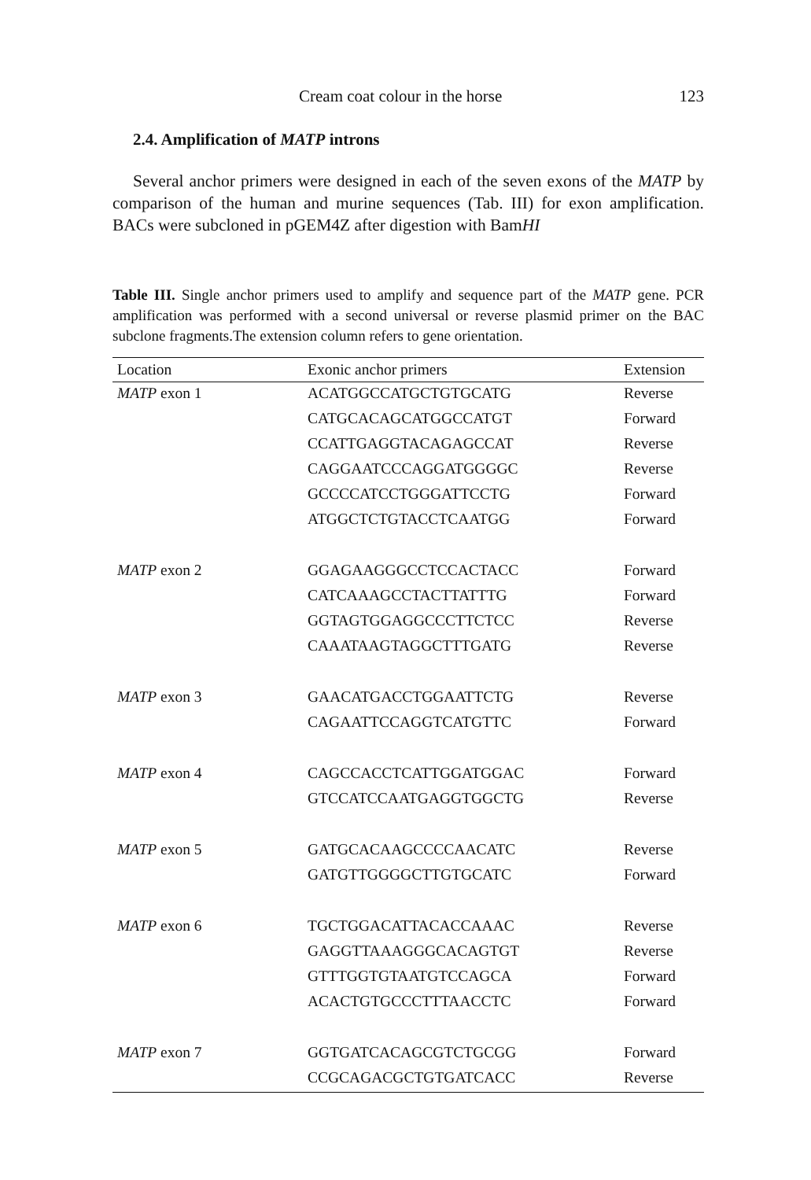Cream coat colour in the horse 123
2.4. Amplification of MATP introns
Several anchor primers were designed in each of the seven exons of the MATP by comparison of the human and murine sequences (Tab. III) for exon amplification. BACs were subcloned in pGEM4Z after digestion with BamHI
Table III. Single anchor primers used to amplify and sequence part of the MATP gene. PCR amplification was performed with a second universal or reverse plasmid primer on the BAC subclone fragments.The extension column refers to gene orientation.
| Location | Exonic anchor primers | Extension |
| --- | --- | --- |
| MATP exon 1 | ACATGGCCATGCTGTGCATG | Reverse |
| | CATGCACAGCATGGCCATGT | Forward |
| | CCATTGAGGTACAGAGCCAT | Reverse |
| | CAGGAATCCCAGGATGGGGC | Reverse |
| | GCCCCATCCTGGGATTCCTG | Forward |
| | ATGGCTCTGTACCTCAATGG | Forward |
| MATP exon 2 | GGAGAAGGGCCTCCACTACC | Forward |
| | CATCAAAGCCTACTTATTTG | Forward |
| | GGTAGTGGAGGCCCTTCTCC | Reverse |
| | CAAATAAGTAGGCTTTGATG | Reverse |
| MATP exon 3 | GAACATGACCTGGAATTCTG | Reverse |
| | CAGAATTCCAGGTCATGTTC | Forward |
| MATP exon 4 | CAGCCACCTCATTGGATGGAC | Forward |
| | GTCCATCCAATGAGGTGGCTG | Reverse |
| MATP exon 5 | GATGCACAAGCCCCAACATC | Reverse |
| | GATGTTGGGGCTTGTGCATC | Forward |
| MATP exon 6 | TGCTGGACATTACACCAAAC | Reverse |
| | GAGGTTAAAGGGCACAGTGT | Reverse |
| | GTTTGGTGTAATGTCCAGCA | Forward |
| | ACACTGTGCCCTTTAACCTC | Forward |
| MATP exon 7 | GGTGATCACAGCGTCTGCGG | Forward |
| | CCGCAGACGCTGTGATCACC | Reverse |